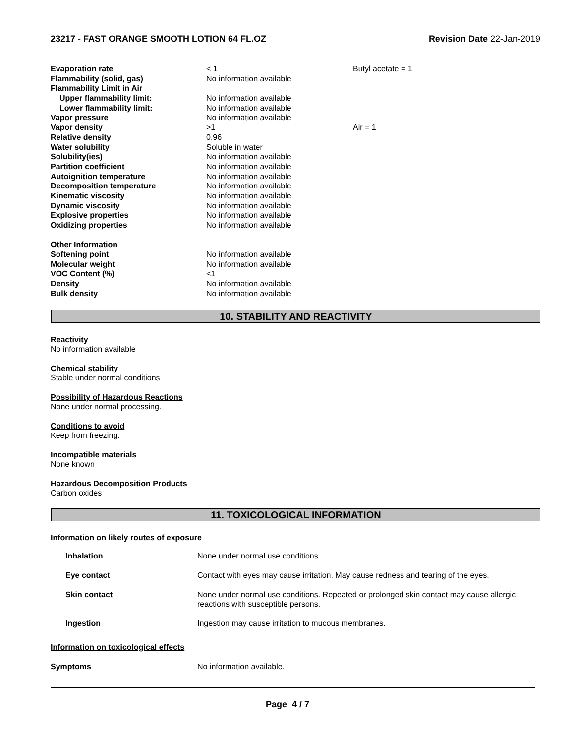23217 - FAST ORANGE SMOOTH LOTION 64 FL.OZ
Revision Date 22-Jan-2019
| Evaporation rate | < 1 | Butyl acetate = 1 |
| Flammability (solid, gas) | No information available | |
| Flammability Limit in Air | | |
| Upper flammability limit: | No information available | |
| Lower flammability limit: | No information available | |
| Vapor pressure | No information available | |
| Vapor density | >1 | Air = 1 |
| Relative density | 0.96 | |
| Water solubility | Soluble in water | |
| Solubility(ies) | No information available | |
| Partition coefficient | No information available | |
| Autoignition temperature | No information available | |
| Decomposition temperature | No information available | |
| Kinematic viscosity | No information available | |
| Dynamic viscosity | No information available | |
| Explosive properties | No information available | |
| Oxidizing properties | No information available | |
| Other Information | | |
| Softening point | No information available | |
| Molecular weight | No information available | |
| VOC Content (%) | <1 | |
| Density | No information available | |
| Bulk density | No information available | |
10. STABILITY AND REACTIVITY
Reactivity
No information available
Chemical stability
Stable under normal conditions
Possibility of Hazardous Reactions
None under normal processing.
Conditions to avoid
Keep from freezing.
Incompatible materials
None known
Hazardous Decomposition Products
Carbon oxides
11. TOXICOLOGICAL INFORMATION
Information on likely routes of exposure
| Inhalation | None under normal use conditions. |
| Eye contact | Contact with eyes may cause irritation. May cause redness and tearing of the eyes. |
| Skin contact | None under normal use conditions. Repeated or prolonged skin contact may cause allergic reactions with susceptible persons. |
| Ingestion | Ingestion may cause irritation to mucous membranes. |
Information on toxicological effects
| Symptoms | No information available. |
Page 4 / 7